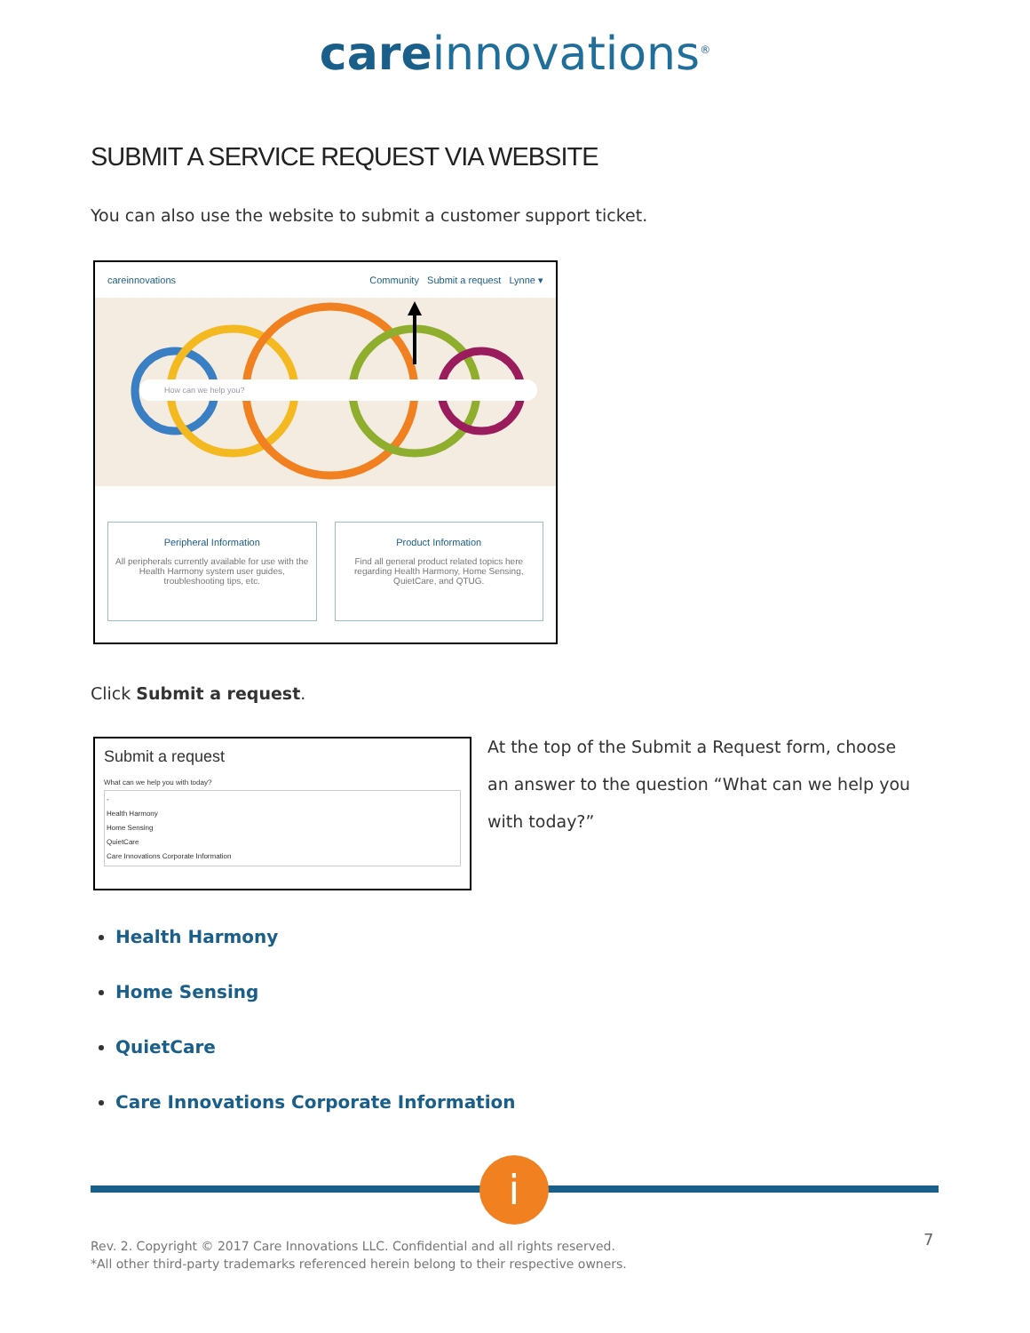care innovations<sup>®</sup>
SUBMIT A SERVICE REQUEST VIA WEBSITE
You can also use the website to submit a customer support ticket.
careinnovations Community Submit a request Lynne ▾
How can we help you?
Peripheral Information
All peripherals currently available for use with the Health Harmony system user guides, troubleshooting tips, etc.
Product Information
Find all general product related topics here regarding Health Harmony, Home Sensing, QuietCare, and QTUG.
Click Submit a request.
Submit a request
What can we help you with today?
-
Health Harmony
Home Sensing
QuietCare
Care Innovations Corporate Information
At the top of the Submit a Request form, choose an answer to the question “What can we help you with today?”
Health Harmony
Home Sensing
QuietCare
Care Innovations Corporate Information
i
Rev. 2. Copyright © 2017 Care Innovations LLC. Confidential and all rights reserved.
*All other third-party trademarks referenced herein belong to their respective owners.
7